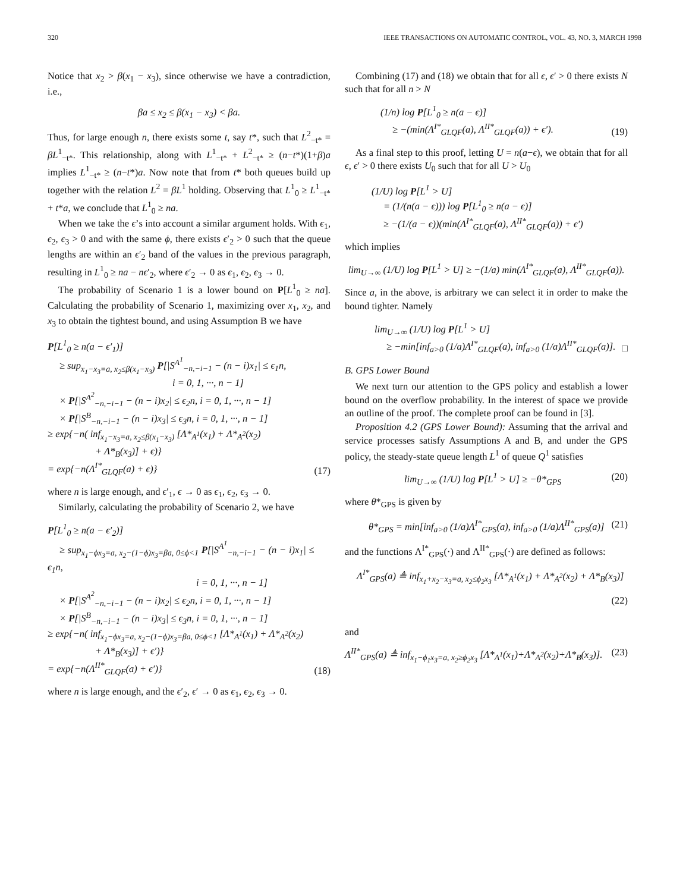320 IEEE TRANSACTIONS ON AUTOMATIC CONTROL, VOL. 43, NO. 3, MARCH 1998
Notice that x<sub>2</sub> > β(x<sub>1</sub> − x<sub>3</sub>), since otherwise we have a contradiction, i.e.,
βa ≤ x<sub>2</sub> ≤ β(x<sub>1</sub> − x<sub>3</sub>) < βa.
Thus, for large enough n, there exists some t, say t*, such that L<sup>2</sup><sub>−t*</sub> = βL<sup>1</sup><sub>−t*</sub>. This relationship, along with L<sup>1</sup><sub>−t*</sub> + L<sup>2</sup><sub>−t*</sub> ≥ (n−t*)(1+β)a implies L<sup>1</sup><sub>−t*</sub> ≥ (n−t*)a. Now note that from t* both queues build up together with the relation L<sup>2</sup> = βL<sup>1</sup> holding. Observing that L<sup>1</sup><sub>0</sub> ≥ L<sup>1</sup><sub>−t*</sub> + t*a, we conclude that L<sup>1</sup><sub>0</sub> ≥ na.
When we take the ϵ’s into account a similar argument holds. With ϵ<sub>1</sub>, ϵ<sub>2</sub>, ϵ<sub>3</sub> > 0 and with the same ϕ, there exists ϵ′<sub>2</sub> > 0 such that the queue lengths are within an ϵ′<sub>2</sub> band of the values in the previous paragraph, resulting in L<sup>1</sup><sub>0</sub> ≥ na − nϵ′<sub>2</sub>, where ϵ′<sub>2</sub> → 0 as ϵ<sub>1</sub>, ϵ<sub>2</sub>, ϵ<sub>3</sub> → 0.
The probability of Scenario 1 is a lower bound on P[L<sup>1</sup><sub>0</sub> ≥ na]. Calculating the probability of Scenario 1, maximizing over x<sub>1</sub>, x<sub>2</sub>, and x<sub>3</sub> to obtain the tightest bound, and using Assumption B we have
P[L<sup>1</sup><sub>0</sub> ≥ n(a − ϵ′<sub>1</sub>)]
≥ sup<sub>x<sub>1</sub>−x<sub>3</sub>=a, x<sub>2</sub>≤β(x<sub>1</sub>−x<sub>3</sub>)</sub> P[|S<sup>A<sup>1</sup></sup><sub>−n,−i−1</sub> − (n − i)x<sub>1</sub>| ≤ ϵ<sub>1</sub>n,
i = 0, 1, ···, n − 1]
× P[|S<sup>A<sup>2</sup></sup><sub>−n,−i−1</sub> − (n − i)x<sub>2</sub>| ≤ ϵ<sub>2</sub>n, i = 0, 1, ···, n − 1]
× P[|S<sup>B</sup><sub>−n,−i−1</sub> − (n − i)x<sub>3</sub>| ≤ ϵ<sub>3</sub>n, i = 0, 1, ···, n − 1]
≥ exp{−n( inf<sub>x<sub>1</sub>−x<sub>3</sub>=a, x<sub>2</sub>≤β(x<sub>1</sub>−x<sub>3</sub>)</sub> [Λ*<sub>A<sup>1</sup></sub>(x<sub>1</sub>) + Λ*<sub>A<sup>2</sup></sub>(x<sub>2</sub>)
+ Λ*<sub>B</sub>(x<sub>3</sub>)] + ϵ)}
= exp{−n(Λ<sup>I*</sup><sub>GLQF</sub>(a) + ϵ)}
(17)
where n is large enough, and ϵ′<sub>1</sub>, ϵ → 0 as ϵ<sub>1</sub>, ϵ<sub>2</sub>, ϵ<sub>3</sub> → 0.
Similarly, calculating the probability of Scenario 2, we have
P[L<sup>1</sup><sub>0</sub> ≥ n(a − ϵ′<sub>2</sub>)]
≥ sup<sub>x<sub>1</sub>−ϕx<sub>3</sub>=a, x<sub>2</sub>−(1−ϕ)x<sub>3</sub>=βa, 0≤ϕ<1</sub> P[|S<sup>A<sup>1</sup></sup><sub>−n,−i−1</sub> − (n − i)x<sub>1</sub>| ≤ ϵ<sub>1</sub>n,
i = 0, 1, ···, n − 1]
× P[|S<sup>A<sup>2</sup></sup><sub>−n,−i−1</sub> − (n − i)x<sub>2</sub>| ≤ ϵ<sub>2</sub>n, i = 0, 1, ···, n − 1]
× P[|S<sup>B</sup><sub>−n,−i−1</sub> − (n − i)x<sub>3</sub>| ≤ ϵ<sub>3</sub>n, i = 0, 1, ···, n − 1]
≥ exp{−n( inf<sub>x<sub>1</sub>−ϕx<sub>3</sub>=a, x<sub>2</sub>−(1−ϕ)x<sub>3</sub>=βa, 0≤ϕ<1</sub> [Λ*<sub>A<sup>1</sup></sub>(x<sub>1</sub>) + Λ*<sub>A<sup>2</sup></sub>(x<sub>2</sub>)
+ Λ*<sub>B</sub>(x<sub>3</sub>)] + ϵ′)}
= exp{−n(Λ<sup>II*</sup><sub>GLQF</sub>(a) + ϵ′)}
(18)
where n is large enough, and the ϵ′<sub>2</sub>, ϵ′ → 0 as ϵ<sub>1</sub>, ϵ<sub>2</sub>, ϵ<sub>3</sub> → 0.
Combining (17) and (18) we obtain that for all ϵ, ϵ′ > 0 there exists N such that for all n > N
(1/n) log P[L<sup>1</sup><sub>0</sub> ≥ n(a − ϵ)]
≥ −(min(Λ<sup>I*</sup><sub>GLQF</sub>(a), Λ<sup>II*</sup><sub>GLQF</sub>(a)) + ϵ′).
(19)
As a final step to this proof, letting U = n(a−ϵ), we obtain that for all ϵ, ϵ′ > 0 there exists U<sub>0</sub> such that for all U > U<sub>0</sub>
(1/U) log P[L<sup>1</sup> > U]
= (1/(n(a − ϵ))) log P[L<sup>1</sup><sub>0</sub> ≥ n(a − ϵ)]
≥ −(1/(a − ϵ))(min(Λ<sup>I*</sup><sub>GLQF</sub>(a), Λ<sup>II*</sup><sub>GLQF</sub>(a)) + ϵ′)
which implies
lim<sub>U→∞</sub> (1/U) log P[L<sup>1</sup> > U] ≥ −(1/a) min(Λ<sup>I*</sup><sub>GLQF</sub>(a), Λ<sup>II*</sup><sub>GLQF</sub>(a)).
Since a, in the above, is arbitrary we can select it in order to make the bound tighter. Namely
lim<sub>U→∞</sub> (1/U) log P[L<sup>1</sup> > U]
≥ −min[inf<sub>a>0</sub> (1/a)Λ<sup>I*</sup><sub>GLQF</sub>(a), inf<sub>a>0</sub> (1/a)Λ<sup>II*</sup><sub>GLQF</sub>(a)].
□
B. GPS Lower Bound
We next turn our attention to the GPS policy and establish a lower bound on the overflow probability. In the interest of space we provide an outline of the proof. The complete proof can be found in [3].
Proposition 4.2 (GPS Lower Bound): Assuming that the arrival and service processes satisfy Assumptions A and B, and under the GPS policy, the steady-state queue length L<sup>1</sup> of queue Q<sup>1</sup> satisfies
lim<sub>U→∞</sub> (1/U) log P[L<sup>1</sup> > U] ≥ −θ*<sub>GPS</sub>
(20)
where θ*<sub>GPS</sub> is given by
θ*<sub>GPS</sub> = min[inf<sub>a>0</sub> (1/a)Λ<sup>I*</sup><sub>GPS</sub>(a), inf<sub>a>0</sub> (1/a)Λ<sup>II*</sup><sub>GPS</sub>(a)]
(21)
and the functions Λ<sup>I*</sup><sub>GPS</sub>(·) and Λ<sup>II*</sup><sub>GPS</sub>(·) are defined as follows:
Λ<sup>I*</sup><sub>GPS</sub>(a) ≜ inf<sub>x<sub>1</sub>+x<sub>2</sub>−x<sub>3</sub>=a, x<sub>2</sub>≤ϕ<sub>2</sub>x<sub>3</sub></sub> [Λ*<sub>A<sup>1</sup></sub>(x<sub>1</sub>) + Λ*<sub>A<sup>2</sup></sub>(x<sub>2</sub>) + Λ*<sub>B</sub>(x<sub>3</sub>)]
(22)
and
Λ<sup>II*</sup><sub>GPS</sub>(a) ≜ inf<sub>x<sub>1</sub>−ϕ<sub>1</sub>x<sub>3</sub>=a, x<sub>2</sub>≥ϕ<sub>2</sub>x<sub>3</sub></sub> [Λ*<sub>A<sup>1</sup></sub>(x<sub>1</sub>)+Λ*<sub>A<sup>2</sup></sub>(x<sub>2</sub>)+Λ*<sub>B</sub>(x<sub>3</sub>)].
(23)